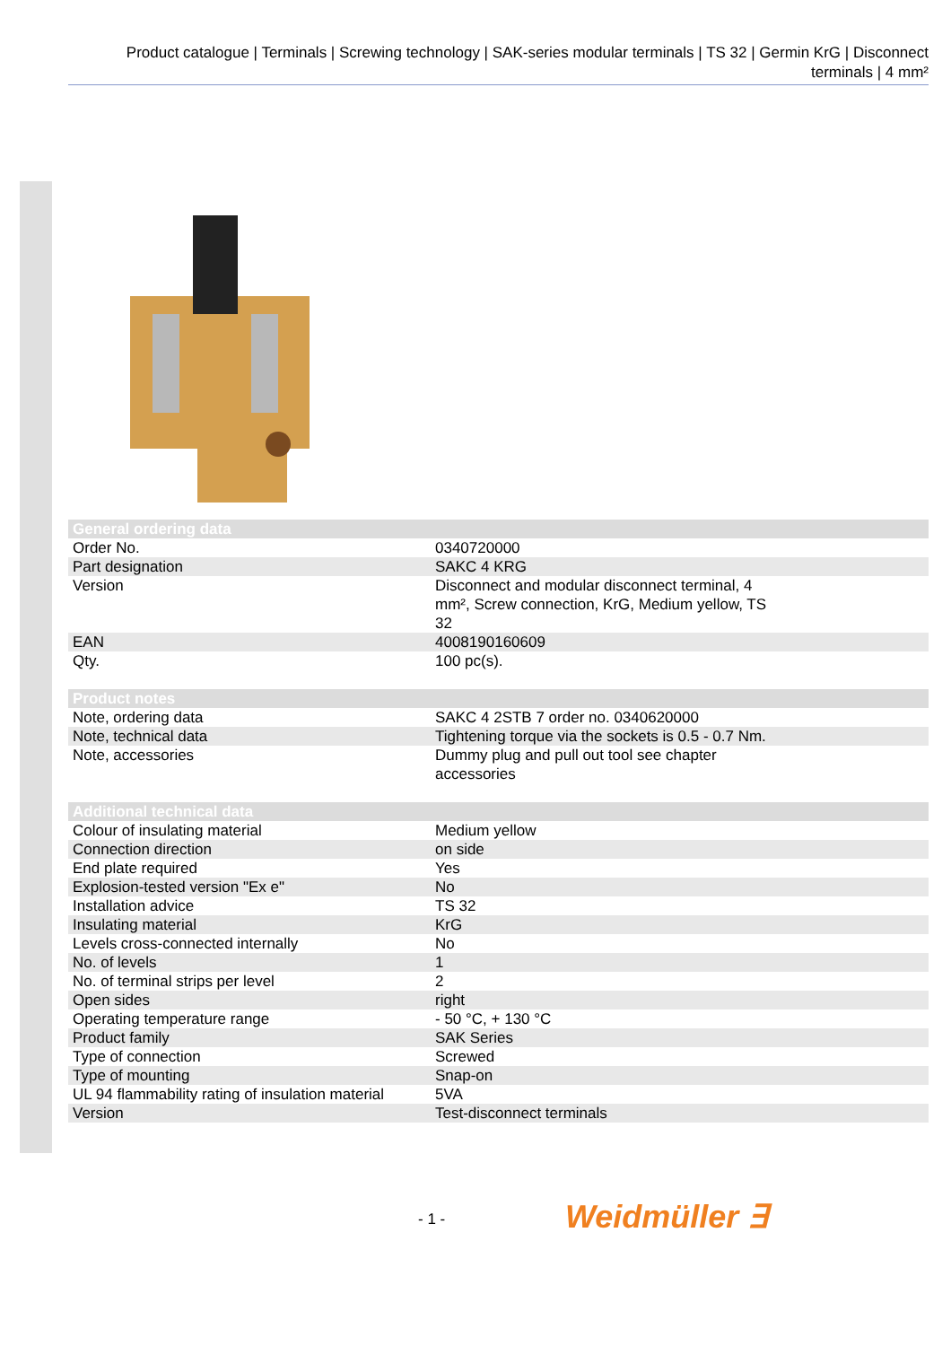Product catalogue | Terminals | Screwing technology | SAK-series modular terminals | TS 32 | Germin KrG | Disconnect terminals | 4 mm²
| General ordering data | |
| --- | --- |
| Order No. | 0340720000 |
| Part designation | SAKC 4 KRG |
| Version | Disconnect and modular disconnect terminal, 4 mm², Screw connection, KrG, Medium yellow, TS 32 |
| EAN | 4008190160609 |
| Qty. | 100 pc(s). |
| Product notes | |
| --- | --- |
| Note, ordering data | SAKC 4 2STB 7 order no. 0340620000 |
| Note, technical data | Tightening torque via the sockets is 0.5 - 0.7 Nm. |
| Note, accessories | Dummy plug and pull out tool see chapter accessories |
| Additional technical data | |
| --- | --- |
| Colour of insulating material | Medium yellow |
| Connection direction | on side |
| End plate required | Yes |
| Explosion-tested version "Ex e" | No |
| Installation advice | TS 32 |
| Insulating material | KrG |
| Levels cross-connected internally | No |
| No. of levels | 1 |
| No. of terminal strips per level | 2 |
| Open sides | right |
| Operating temperature range | - 50 °C, + 130 °C |
| Product family | SAK Series |
| Type of connection | Screwed |
| Type of mounting | Snap-on |
| UL 94 flammability rating of insulation material | 5VA |
| Version | Test-disconnect terminals |
- 1 - Weidmüller ∃